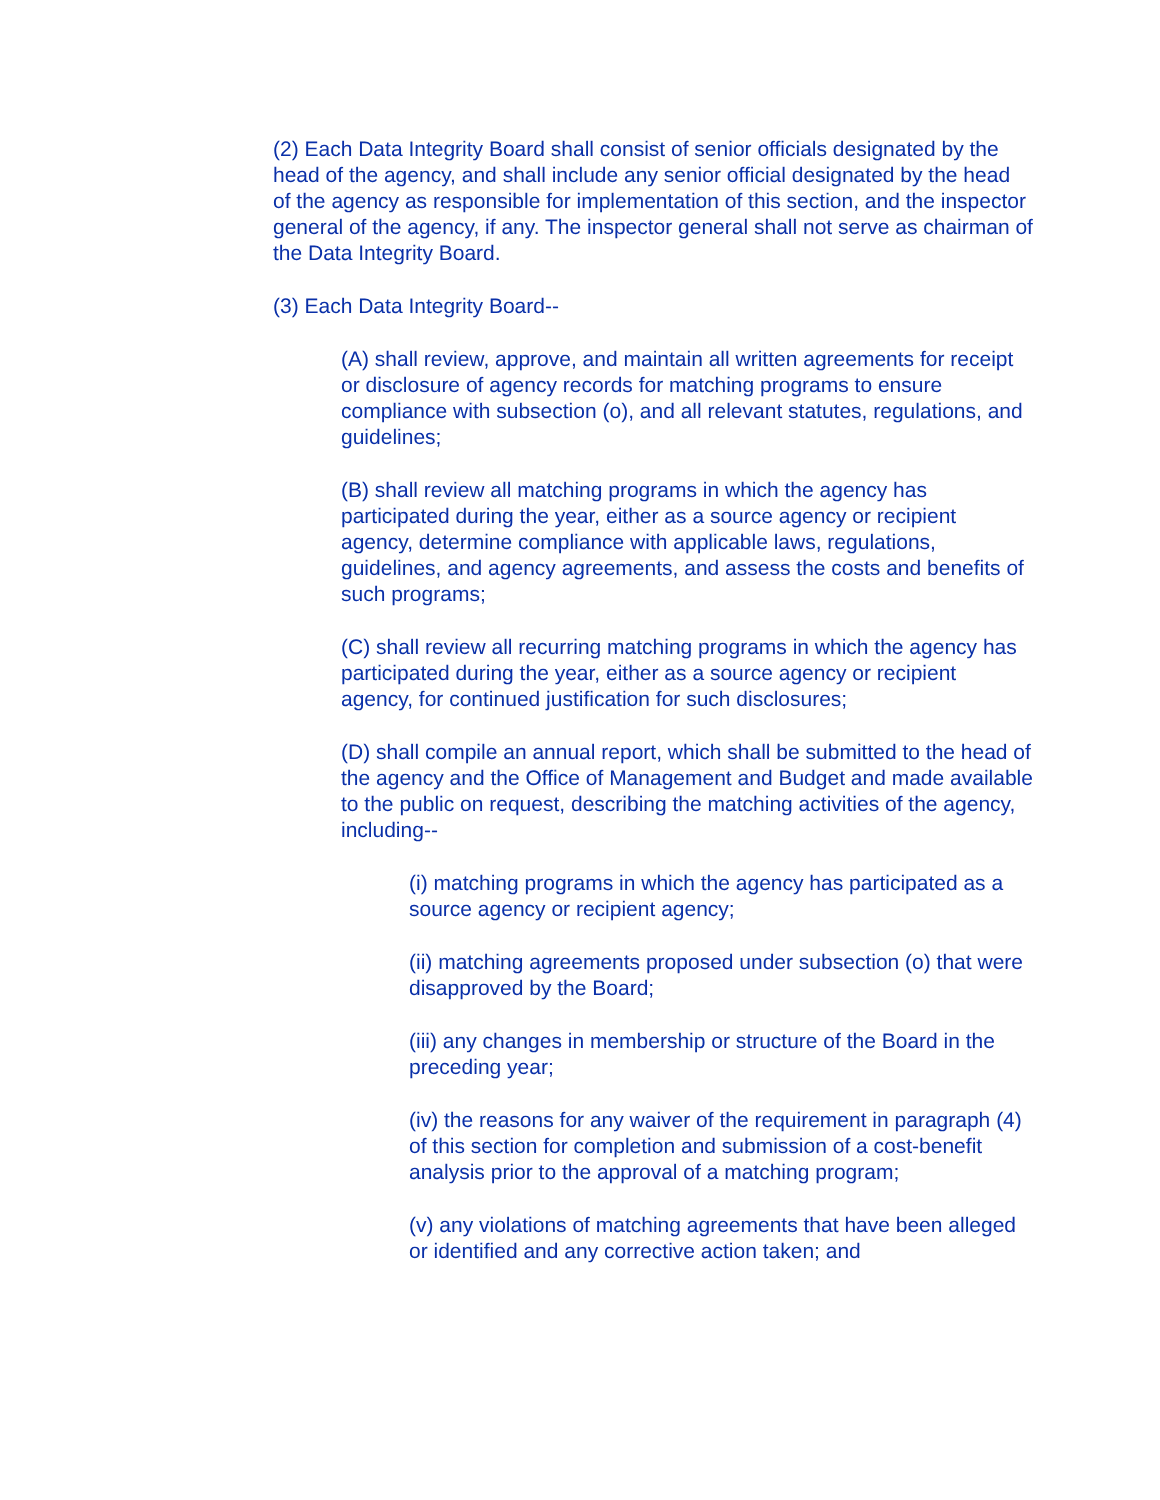(2) Each Data Integrity Board shall consist of senior officials designated by the head of the agency, and shall include any senior official designated by the head of the agency as responsible for implementation of this section, and the inspector general of the agency, if any. The inspector general shall not serve as chairman of the Data Integrity Board.
(3) Each Data Integrity Board--
(A) shall review, approve, and maintain all written agreements for receipt or disclosure of agency records for matching programs to ensure compliance with subsection (o), and all relevant statutes, regulations, and guidelines;
(B) shall review all matching programs in which the agency has participated during the year, either as a source agency or recipient agency, determine compliance with applicable laws, regulations, guidelines, and agency agreements, and assess the costs and benefits of such programs;
(C) shall review all recurring matching programs in which the agency has participated during the year, either as a source agency or recipient agency, for continued justification for such disclosures;
(D) shall compile an annual report, which shall be submitted to the head of the agency and the Office of Management and Budget and made available to the public on request, describing the matching activities of the agency, including--
(i) matching programs in which the agency has participated as a source agency or recipient agency;
(ii) matching agreements proposed under subsection (o) that were disapproved by the Board;
(iii) any changes in membership or structure of the Board in the preceding year;
(iv) the reasons for any waiver of the requirement in paragraph (4) of this section for completion and submission of a cost-benefit analysis prior to the approval of a matching program;
(v) any violations of matching agreements that have been alleged or identified and any corrective action taken; and